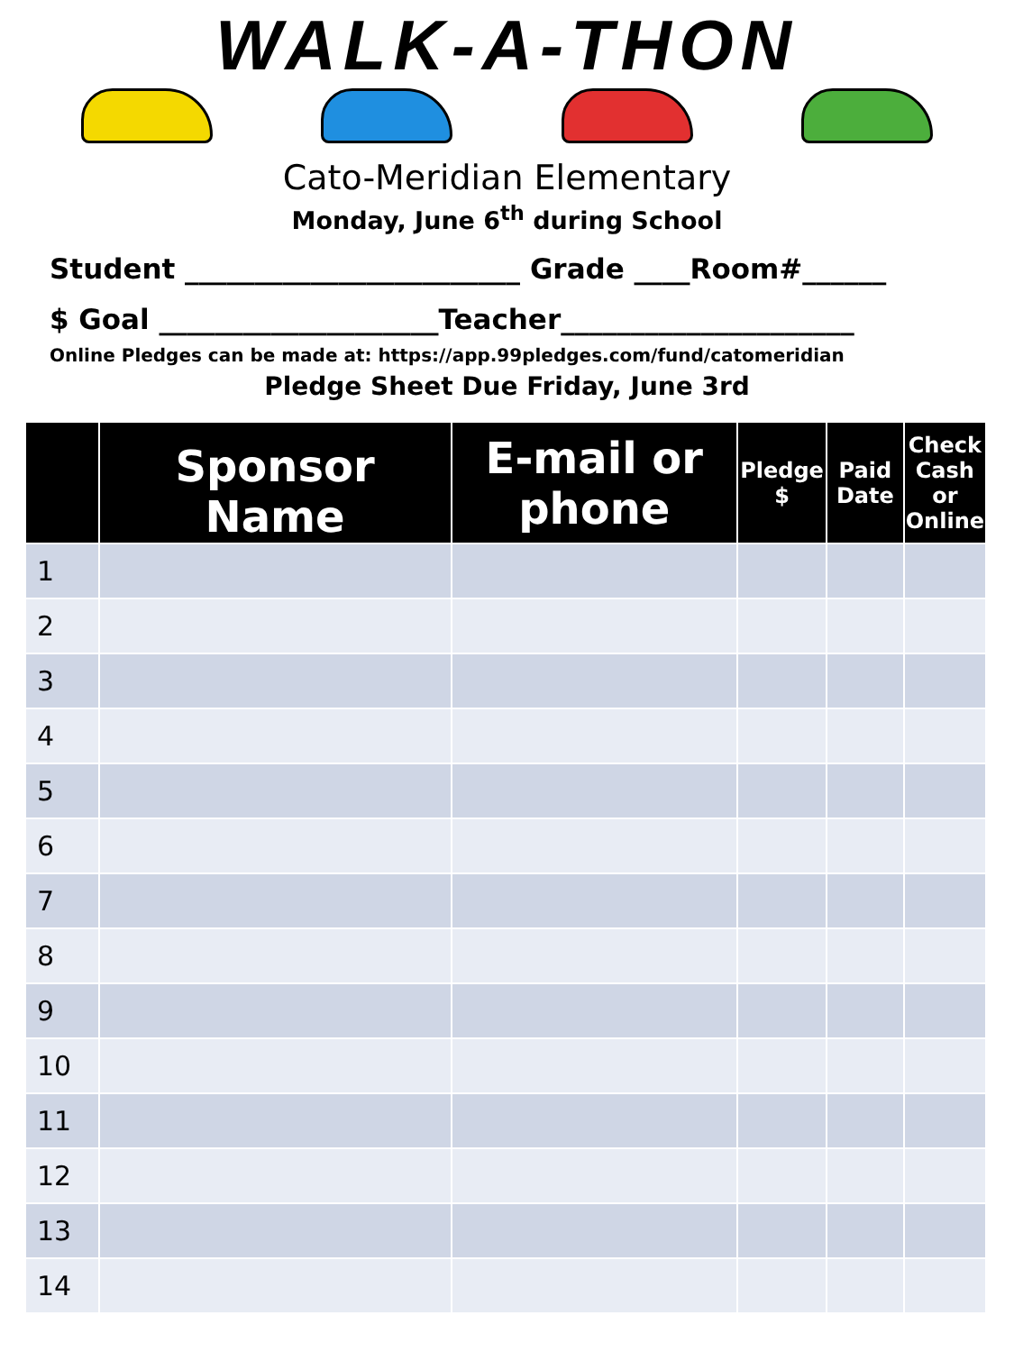WALK-A-THON
Cato-Meridian Elementary
Monday, June 6<sup>th</sup> during School
Student ________________________ Grade ____Room#______
$ Goal ____________________Teacher_____________________
Online Pledges can be made at: https://app.99pledges.com/fund/catomeridian
Pledge Sheet Due Friday, June 3rd
| | Sponsor Name | E-mail or phone | Pledge $ | Paid Date | Check Cash or Online |
| --- | --- | --- | --- | --- | --- |
| 1 | | | | | |
| 2 | | | | | |
| 3 | | | | | |
| 4 | | | | | |
| 5 | | | | | |
| 6 | | | | | |
| 7 | | | | | |
| 8 | | | | | |
| 9 | | | | | |
| 10 | | | | | |
| 11 | | | | | |
| 12 | | | | | |
| 13 | | | | | |
| 14 | | | | | |